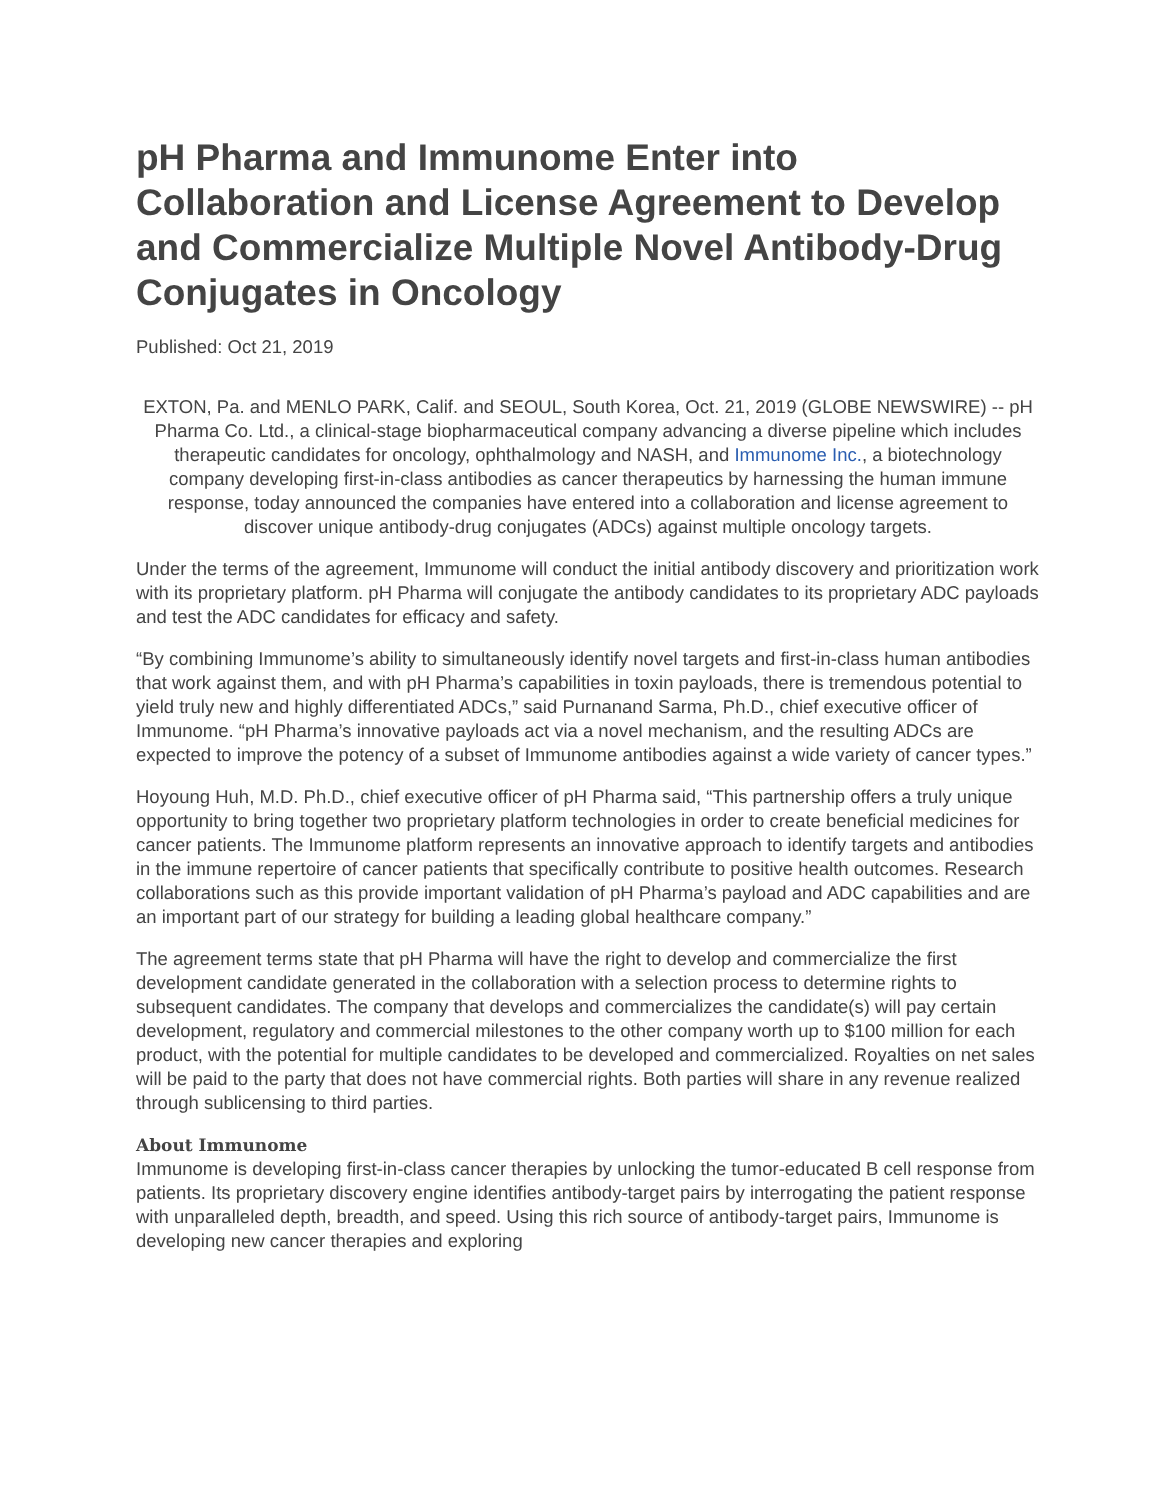pH Pharma and Immunome Enter into Collaboration and License Agreement to Develop and Commercialize Multiple Novel Antibody-Drug Conjugates in Oncology
Published: Oct 21, 2019
EXTON, Pa. and MENLO PARK, Calif. and SEOUL, South Korea, Oct. 21, 2019 (GLOBE NEWSWIRE) -- pH Pharma Co. Ltd., a clinical-stage biopharmaceutical company advancing a diverse pipeline which includes therapeutic candidates for oncology, ophthalmology and NASH, and Immunome Inc., a biotechnology company developing first-in-class antibodies as cancer therapeutics by harnessing the human immune response, today announced the companies have entered into a collaboration and license agreement to discover unique antibody-drug conjugates (ADCs) against multiple oncology targets.
Under the terms of the agreement, Immunome will conduct the initial antibody discovery and prioritization work with its proprietary platform. pH Pharma will conjugate the antibody candidates to its proprietary ADC payloads and test the ADC candidates for efficacy and safety.
“By combining Immunome’s ability to simultaneously identify novel targets and first-in-class human antibodies that work against them, and with pH Pharma’s capabilities in toxin payloads, there is tremendous potential to yield truly new and highly differentiated ADCs,” said Purnanand Sarma, Ph.D., chief executive officer of Immunome. “pH Pharma’s innovative payloads act via a novel mechanism, and the resulting ADCs are expected to improve the potency of a subset of Immunome antibodies against a wide variety of cancer types.”
Hoyoung Huh, M.D. Ph.D., chief executive officer of pH Pharma said, “This partnership offers a truly unique opportunity to bring together two proprietary platform technologies in order to create beneficial medicines for cancer patients. The Immunome platform represents an innovative approach to identify targets and antibodies in the immune repertoire of cancer patients that specifically contribute to positive health outcomes. Research collaborations such as this provide important validation of pH Pharma’s payload and ADC capabilities and are an important part of our strategy for building a leading global healthcare company.”
The agreement terms state that pH Pharma will have the right to develop and commercialize the first development candidate generated in the collaboration with a selection process to determine rights to subsequent candidates. The company that develops and commercializes the candidate(s) will pay certain development, regulatory and commercial milestones to the other company worth up to $100 million for each product, with the potential for multiple candidates to be developed and commercialized. Royalties on net sales will be paid to the party that does not have commercial rights. Both parties will share in any revenue realized through sublicensing to third parties.
About Immunome
Immunome is developing first-in-class cancer therapies by unlocking the tumor-educated B cell response from patients. Its proprietary discovery engine identifies antibody-target pairs by interrogating the patient response with unparalleled depth, breadth, and speed. Using this rich source of antibody-target pairs, Immunome is developing new cancer therapies and exploring